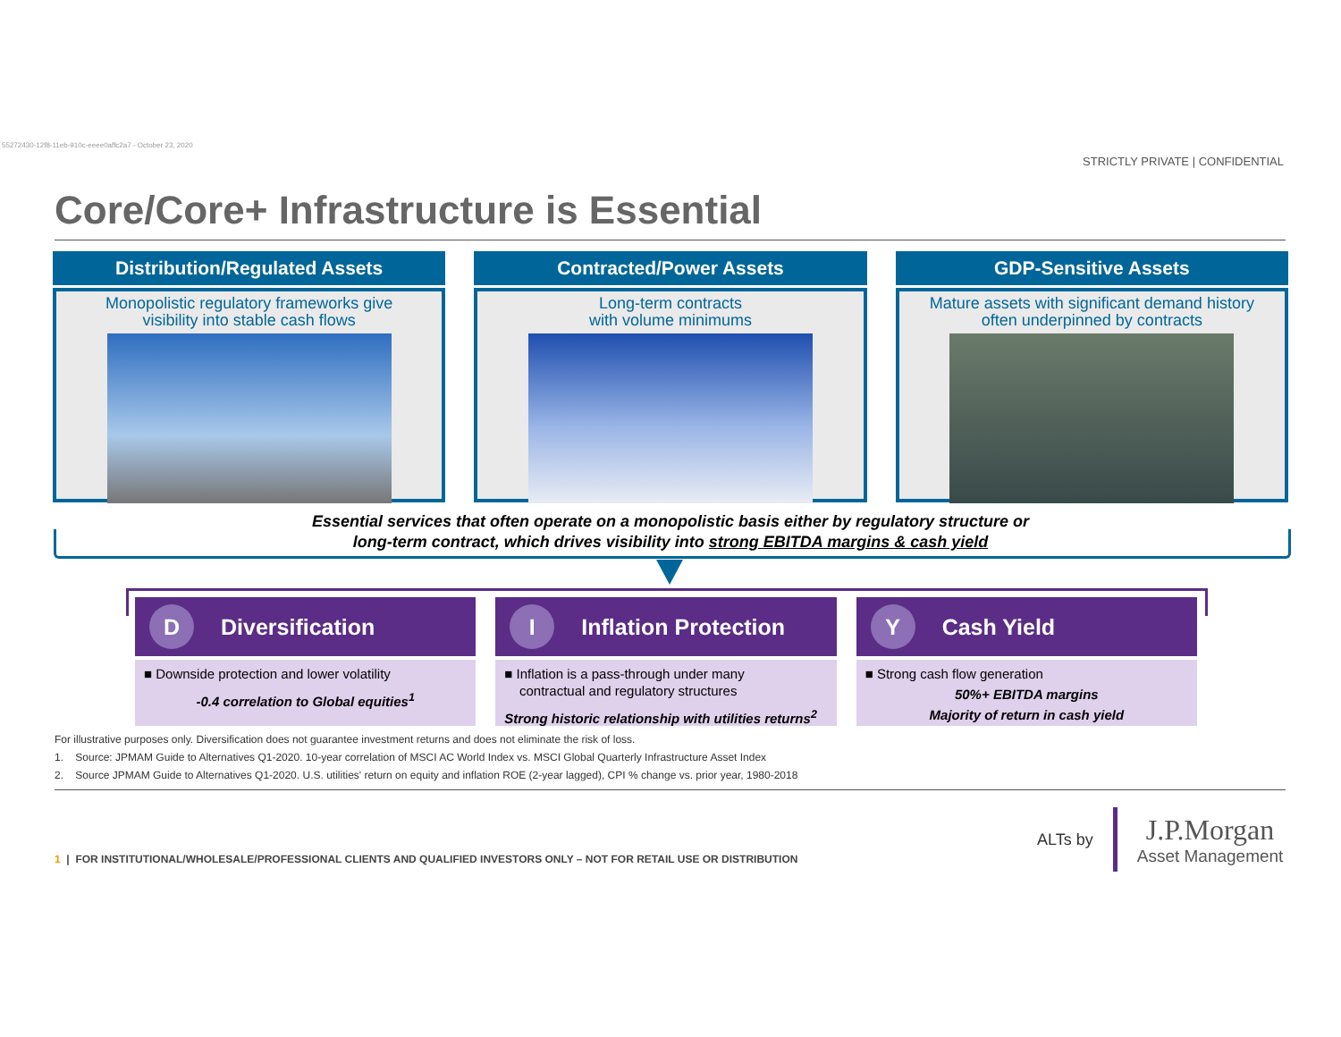55272430-12f8-11eb-910c-eeee0affc2a7 - October 23, 2020
STRICTLY PRIVATE | CONFIDENTIAL
Core/Core+ Infrastructure is Essential
Distribution/Regulated Assets
Monopolistic regulatory frameworks give
visibility into stable cash flows
Contracted/Power Assets
Long-term contracts
with volume minimums
GDP-Sensitive Assets
Mature assets with significant demand history
often underpinned by contracts
Essential services that often operate on a monopolistic basis either by regulatory structure or
long-term contract, which drives visibility into strong EBITDA margins & cash yield
D Diversification
■ Downside protection and lower volatility
-0.4 correlation to Global equities<sup>1</sup>
I Inflation Protection
■ Inflation is a pass-through under many
contractual and regulatory structures
Strong historic relationship with utilities returns<sup>2</sup>
Y Cash Yield
■ Strong cash flow generation
50%+ EBITDA margins
Majority of return in cash yield
For illustrative purposes only. Diversification does not guarantee investment returns and does not eliminate the risk of loss.
1. Source: JPMAM Guide to Alternatives Q1-2020. 10-year correlation of MSCI AC World Index vs. MSCI Global Quarterly Infrastructure Asset Index
2. Source JPMAM Guide to Alternatives Q1-2020. U.S. utilities' return on equity and inflation ROE (2-year lagged), CPI % change vs. prior year, 1980-2018
1 | FOR INSTITUTIONAL/WHOLESALE/PROFESSIONAL CLIENTS AND QUALIFIED INVESTORS ONLY – NOT FOR RETAIL USE OR DISTRIBUTION
ALTs by J.P.Morgan
Asset Management